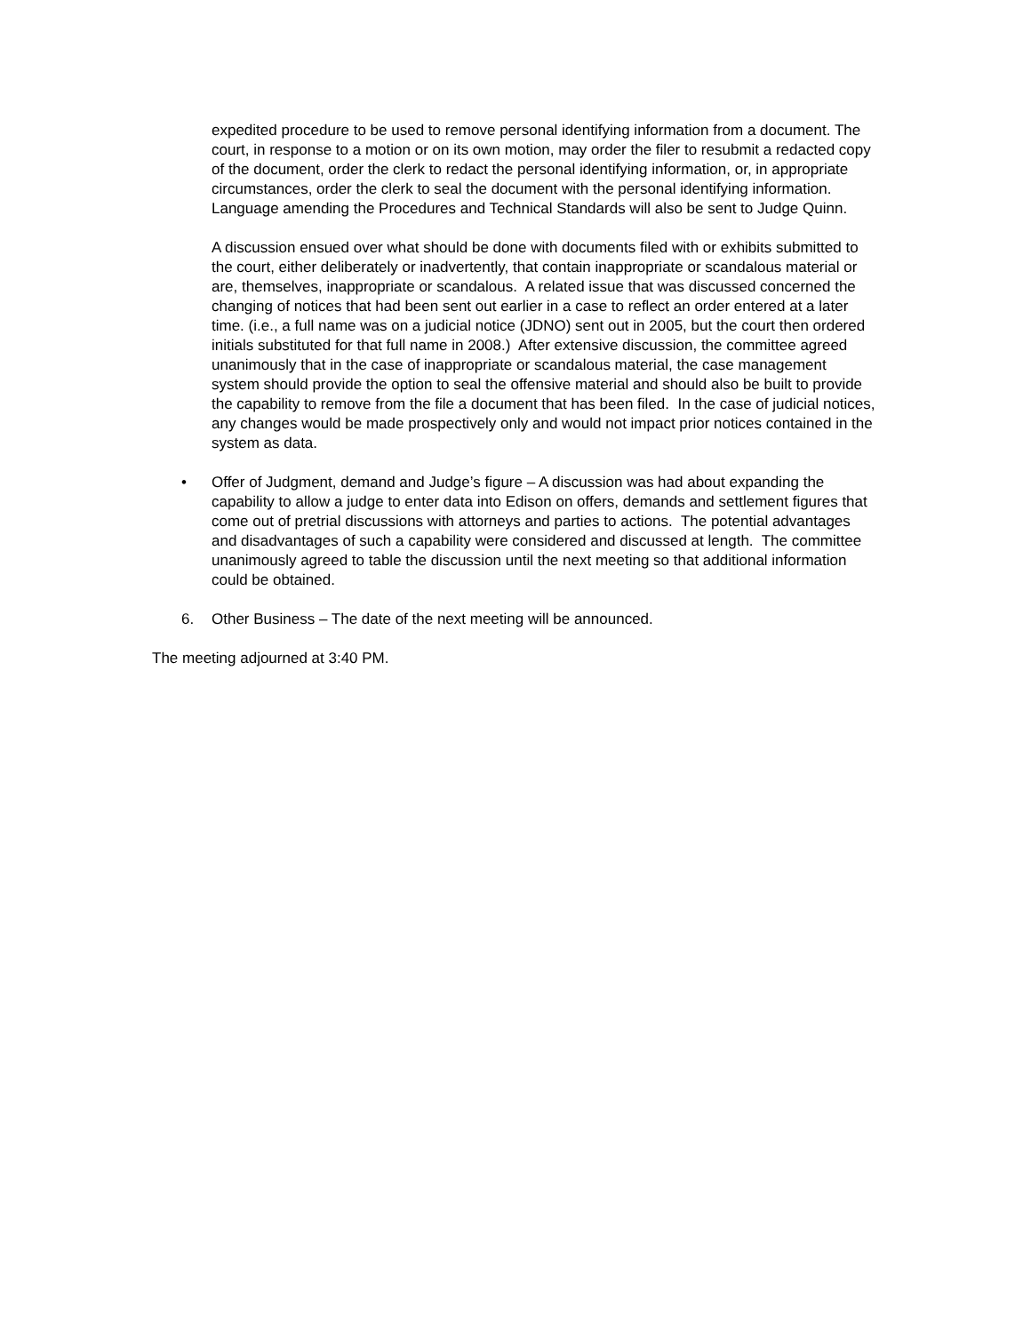expedited procedure to be used to remove personal identifying information from a document. The court, in response to a motion or on its own motion, may order the filer to resubmit a redacted copy of the document, order the clerk to redact the personal identifying information, or, in appropriate circumstances, order the clerk to seal the document with the personal identifying information. Language amending the Procedures and Technical Standards will also be sent to Judge Quinn.
A discussion ensued over what should be done with documents filed with or exhibits submitted to the court, either deliberately or inadvertently, that contain inappropriate or scandalous material or are, themselves, inappropriate or scandalous. A related issue that was discussed concerned the changing of notices that had been sent out earlier in a case to reflect an order entered at a later time. (i.e., a full name was on a judicial notice (JDNO) sent out in 2005, but the court then ordered initials substituted for that full name in 2008.) After extensive discussion, the committee agreed unanimously that in the case of inappropriate or scandalous material, the case management system should provide the option to seal the offensive material and should also be built to provide the capability to remove from the file a document that has been filed. In the case of judicial notices, any changes would be made prospectively only and would not impact prior notices contained in the system as data.
• Offer of Judgment, demand and Judge’s figure – A discussion was had about expanding the capability to allow a judge to enter data into Edison on offers, demands and settlement figures that come out of pretrial discussions with attorneys and parties to actions. The potential advantages and disadvantages of such a capability were considered and discussed at length. The committee unanimously agreed to table the discussion until the next meeting so that additional information could be obtained.
6. Other Business – The date of the next meeting will be announced.
The meeting adjourned at 3:40 PM.